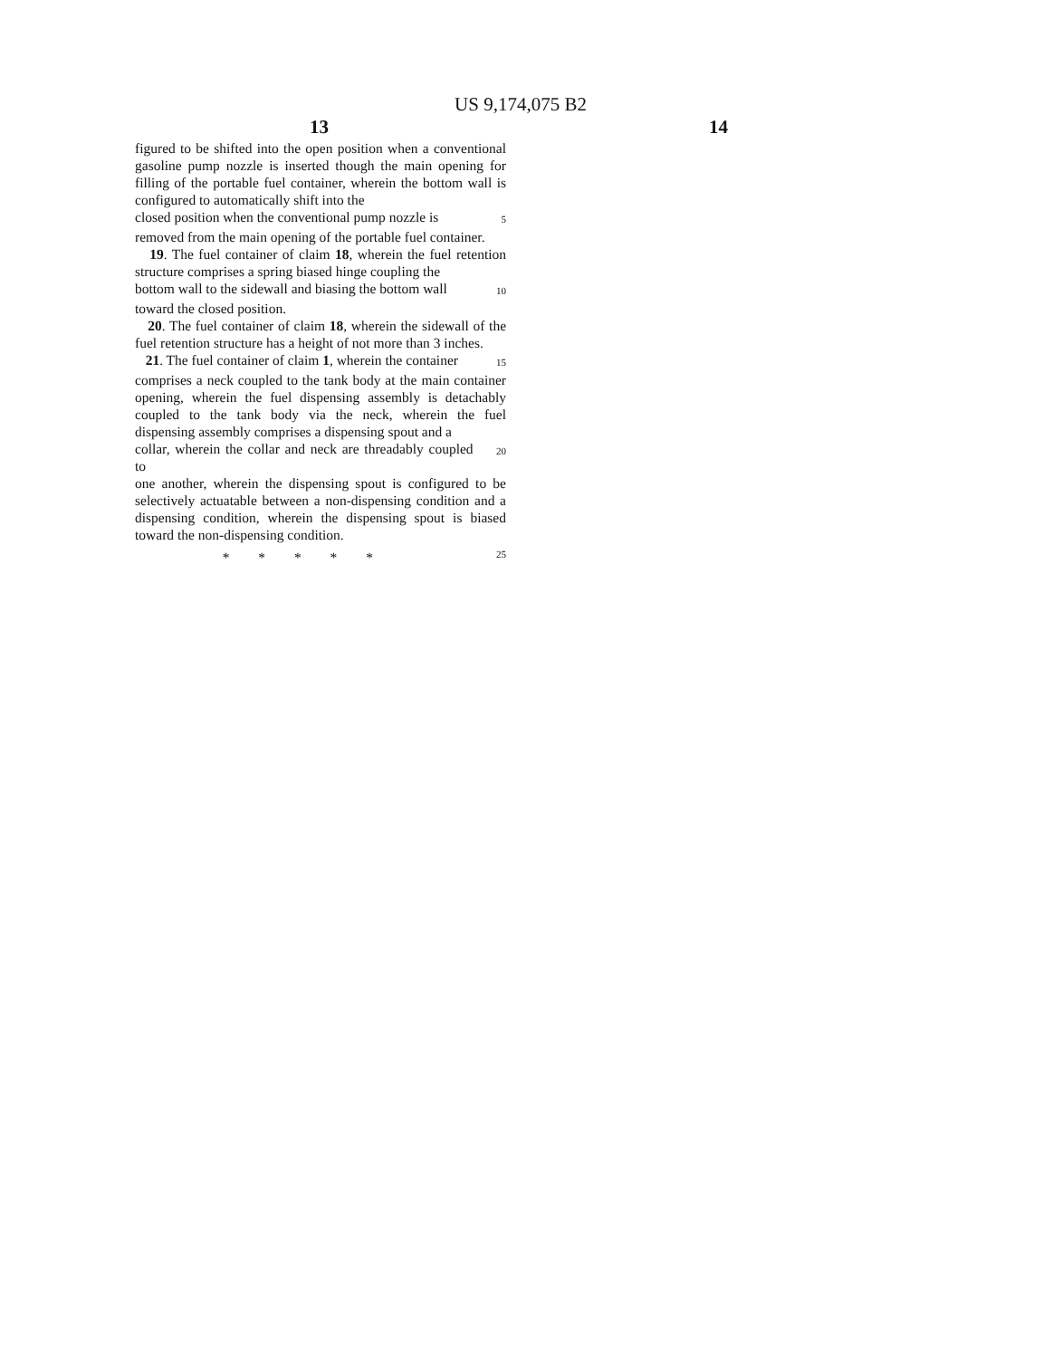US 9,174,075 B2
13 14
figured to be shifted into the open position when a conventional gasoline pump nozzle is inserted though the main opening for filling of the portable fuel container, wherein the bottom wall is configured to automatically shift into the
closed position when the conventional pump nozzle is
5
removed from the main opening of the portable fuel container.
19. The fuel container of claim 18, wherein the fuel retention structure comprises a spring biased hinge coupling the
bottom wall to the sidewall and biasing the bottom wall
10
toward the closed position.
20. The fuel container of claim 18, wherein the sidewall of the fuel retention structure has a height of not more than 3 inches.
21. The fuel container of claim 1, wherein the container
15
comprises a neck coupled to the tank body at the main container opening, wherein the fuel dispensing assembly is detachably coupled to the tank body via the neck, wherein the fuel dispensing assembly comprises a dispensing spout and a
collar, wherein the collar and neck are threadably coupled to
20
one another, wherein the dispensing spout is configured to be selectively actuatable between a non-dispensing condition and a dispensing condition, wherein the dispensing spout is biased toward the non-dispensing condition.
* * * * *
25